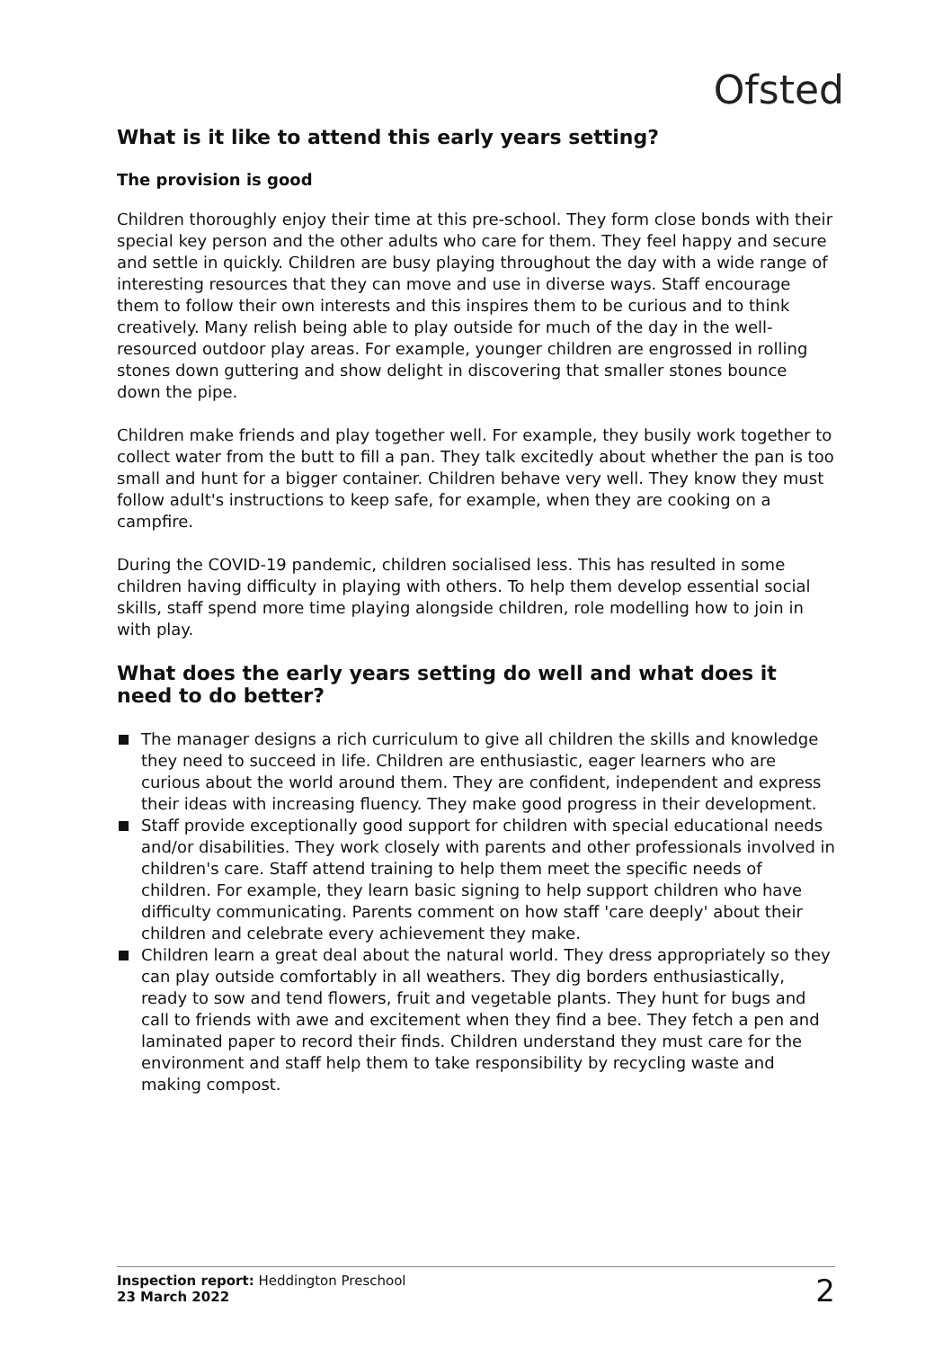Ofsted
What is it like to attend this early years setting?
The provision is good
Children thoroughly enjoy their time at this pre-school. They form close bonds with their special key person and the other adults who care for them. They feel happy and secure and settle in quickly. Children are busy playing throughout the day with a wide range of interesting resources that they can move and use in diverse ways. Staff encourage them to follow their own interests and this inspires them to be curious and to think creatively. Many relish being able to play outside for much of the day in the well-resourced outdoor play areas. For example, younger children are engrossed in rolling stones down guttering and show delight in discovering that smaller stones bounce down the pipe.
Children make friends and play together well. For example, they busily work together to collect water from the butt to fill a pan. They talk excitedly about whether the pan is too small and hunt for a bigger container. Children behave very well. They know they must follow adult's instructions to keep safe, for example, when they are cooking on a campfire.
During the COVID-19 pandemic, children socialised less. This has resulted in some children having difficulty in playing with others. To help them develop essential social skills, staff spend more time playing alongside children, role modelling how to join in with play.
What does the early years setting do well and what does it need to do better?
The manager designs a rich curriculum to give all children the skills and knowledge they need to succeed in life. Children are enthusiastic, eager learners who are curious about the world around them. They are confident, independent and express their ideas with increasing fluency. They make good progress in their development.
Staff provide exceptionally good support for children with special educational needs and/or disabilities. They work closely with parents and other professionals involved in children's care. Staff attend training to help them meet the specific needs of children. For example, they learn basic signing to help support children who have difficulty communicating. Parents comment on how staff 'care deeply' about their children and celebrate every achievement they make.
Children learn a great deal about the natural world. They dress appropriately so they can play outside comfortably in all weathers. They dig borders enthusiastically, ready to sow and tend flowers, fruit and vegetable plants. They hunt for bugs and call to friends with awe and excitement when they find a bee. They fetch a pen and laminated paper to record their finds. Children understand they must care for the environment and staff help them to take responsibility by recycling waste and making compost.
Inspection report: Heddington Preschool
23 March 2022
2